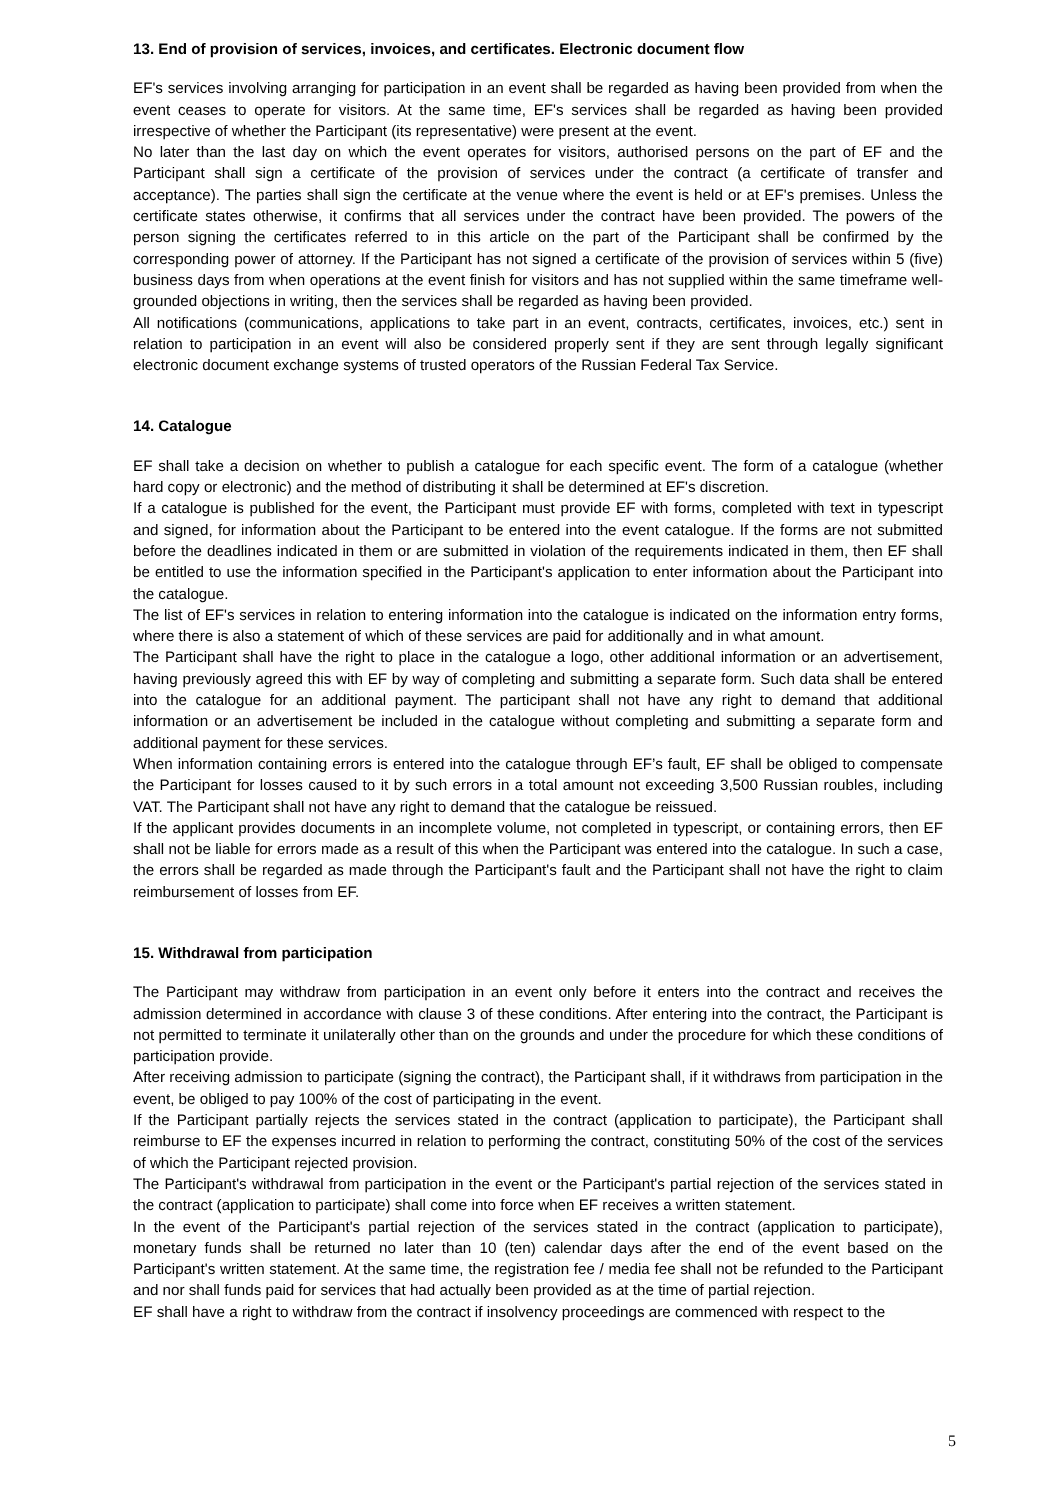13. End of provision of services, invoices, and certificates. Electronic document flow
EF's services involving arranging for participation in an event shall be regarded as having been provided from when the event ceases to operate for visitors. At the same time, EF's services shall be regarded as having been provided irrespective of whether the Participant (its representative) were present at the event.
No later than the last day on which the event operates for visitors, authorised persons on the part of EF and the Participant shall sign a certificate of the provision of services under the contract (a certificate of transfer and acceptance). The parties shall sign the certificate at the venue where the event is held or at EF's premises. Unless the certificate states otherwise, it confirms that all services under the contract have been provided. The powers of the person signing the certificates referred to in this article on the part of the Participant shall be confirmed by the corresponding power of attorney. If the Participant has not signed a certificate of the provision of services within 5 (five) business days from when operations at the event finish for visitors and has not supplied within the same timeframe well-grounded objections in writing, then the services shall be regarded as having been provided.
All notifications (communications, applications to take part in an event, contracts, certificates, invoices, etc.) sent in relation to participation in an event will also be considered properly sent if they are sent through legally significant electronic document exchange systems of trusted operators of the Russian Federal Tax Service.
14. Catalogue
EF shall take a decision on whether to publish a catalogue for each specific event. The form of a catalogue (whether hard copy or electronic) and the method of distributing it shall be determined at EF's discretion.
If a catalogue is published for the event, the Participant must provide EF with forms, completed with text in typescript and signed, for information about the Participant to be entered into the event catalogue. If the forms are not submitted before the deadlines indicated in them or are submitted in violation of the requirements indicated in them, then EF shall be entitled to use the information specified in the Participant's application to enter information about the Participant into the catalogue.
The list of EF's services in relation to entering information into the catalogue is indicated on the information entry forms, where there is also a statement of which of these services are paid for additionally and in what amount.
The Participant shall have the right to place in the catalogue a logo, other additional information or an advertisement, having previously agreed this with EF by way of completing and submitting a separate form. Such data shall be entered into the catalogue for an additional payment. The participant shall not have any right to demand that additional information or an advertisement be included in the catalogue without completing and submitting a separate form and additional payment for these services.
When information containing errors is entered into the catalogue through EF’s fault, EF shall be obliged to compensate the Participant for losses caused to it by such errors in a total amount not exceeding 3,500 Russian roubles, including VAT. The Participant shall not have any right to demand that the catalogue be reissued.
If the applicant provides documents in an incomplete volume, not completed in typescript, or containing errors, then EF shall not be liable for errors made as a result of this when the Participant was entered into the catalogue. In such a case, the errors shall be regarded as made through the Participant's fault and the Participant shall not have the right to claim reimbursement of losses from EF.
15. Withdrawal from participation
The Participant may withdraw from participation in an event only before it enters into the contract and receives the admission determined in accordance with clause 3 of these conditions. After entering into the contract, the Participant is not permitted to terminate it unilaterally other than on the grounds and under the procedure for which these conditions of participation provide.
After receiving admission to participate (signing the contract), the Participant shall, if it withdraws from participation in the event, be obliged to pay 100% of the cost of participating in the event.
If the Participant partially rejects the services stated in the contract (application to participate), the Participant shall reimburse to EF the expenses incurred in relation to performing the contract, constituting 50% of the cost of the services of which the Participant rejected provision.
The Participant's withdrawal from participation in the event or the Participant's partial rejection of the services stated in the contract (application to participate) shall come into force when EF receives a written statement.
In the event of the Participant's partial rejection of the services stated in the contract (application to participate), monetary funds shall be returned no later than 10 (ten) calendar days after the end of the event based on the Participant's written statement. At the same time, the registration fee / media fee shall not be refunded to the Participant and nor shall funds paid for services that had actually been provided as at the time of partial rejection.
EF shall have a right to withdraw from the contract if insolvency proceedings are commenced with respect to the
5